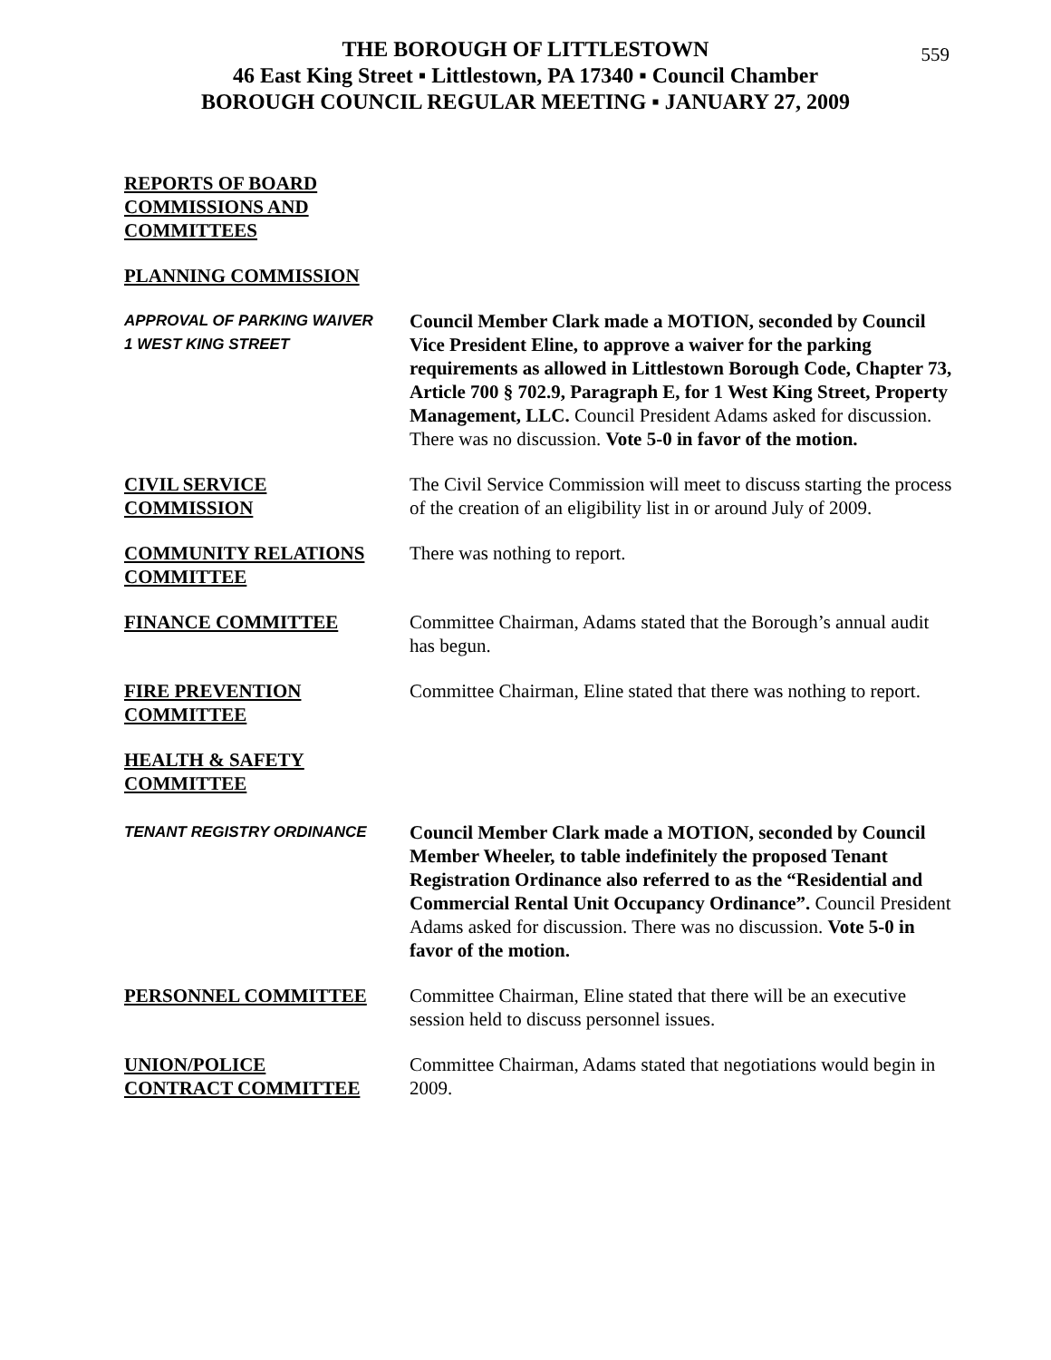559
THE BOROUGH OF LITTLESTOWN
46 East King Street ▪ Littlestown, PA 17340 ▪ Council Chamber
BOROUGH COUNCIL REGULAR MEETING ▪ JANUARY 27, 2009
REPORTS OF BOARD
COMMISSIONS AND
COMMITTEES
PLANNING COMMISSION
APPROVAL OF PARKING WAIVER
1 WEST KING STREET
Council Member Clark made a MOTION, seconded by Council Vice President Eline, to approve a waiver for the parking requirements as allowed in Littlestown Borough Code, Chapter 73, Article 700 § 702.9, Paragraph E, for 1 West King Street, Property Management, LLC. Council President Adams asked for discussion. There was no discussion. Vote 5-0 in favor of the motion.
CIVIL SERVICE
COMMISSION
The Civil Service Commission will meet to discuss starting the process of the creation of an eligibility list in or around July of 2009.
COMMUNITY RELATIONS
COMMITTEE
There was nothing to report.
FINANCE COMMITTEE Committee Chairman, Adams stated that the Borough’s annual audit has begun.
FIRE PREVENTION
COMMITTEE
Committee Chairman, Eline stated that there was nothing to report.
HEALTH & SAFETY
COMMITTEE
TENANT REGISTRY ORDINANCE
Council Member Clark made a MOTION, seconded by Council Member Wheeler, to table indefinitely the proposed Tenant Registration Ordinance also referred to as the “Residential and Commercial Rental Unit Occupancy Ordinance”. Council President Adams asked for discussion. There was no discussion. Vote 5-0 in favor of the motion.
PERSONNEL COMMITTEE Committee Chairman, Eline stated that there will be an executive session held to discuss personnel issues.
UNION/POLICE
CONTRACT COMMITTEE
Committee Chairman, Adams stated that negotiations would begin in 2009.